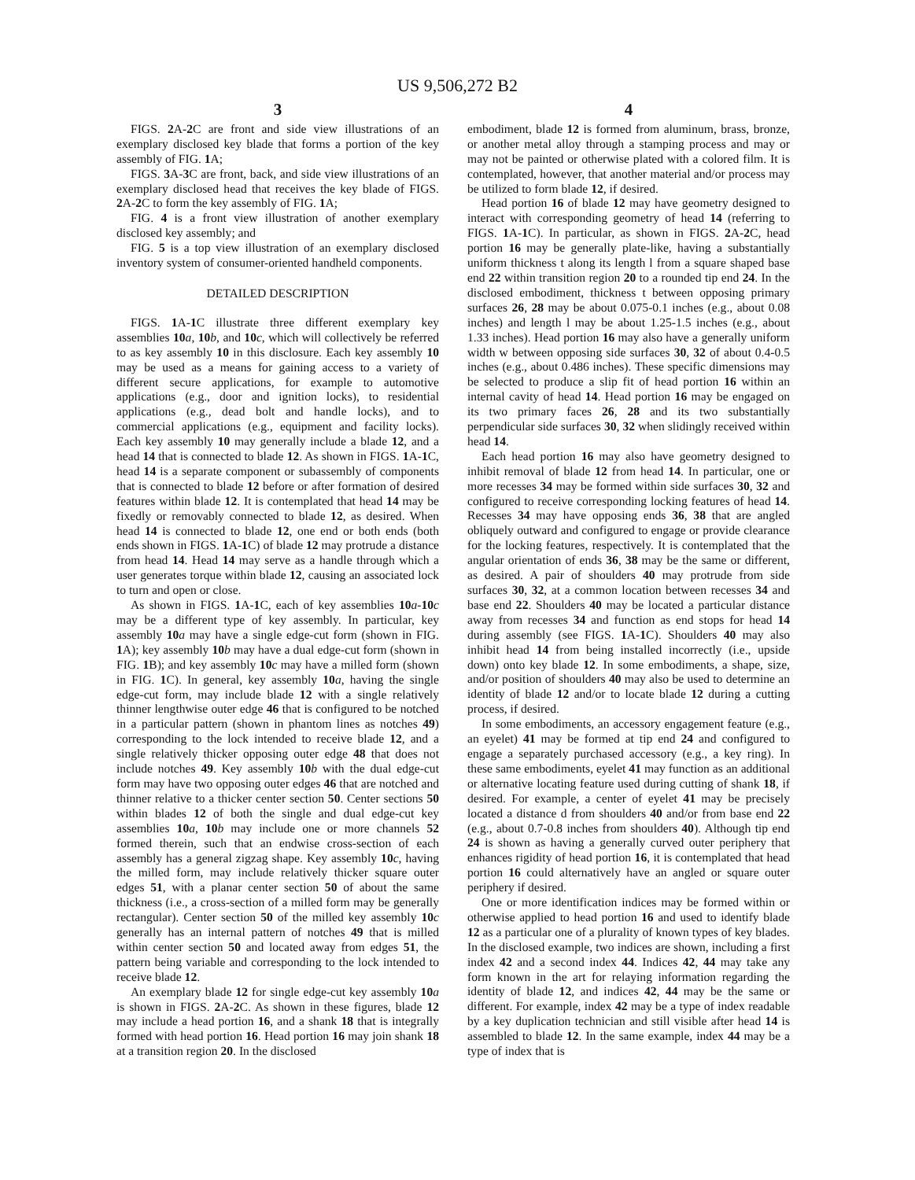US 9,506,272 B2
3
FIGS. 2 A-2 C are front and side view illustrations of an exemplary disclosed key blade that forms a portion of the key assembly of FIG. 1 A;
FIGS. 3 A-3 C are front, back, and side view illustrations of an exemplary disclosed head that receives the key blade of FIGS. 2 A-2 C to form the key assembly of FIG. 1 A;
FIG. 4 is a front view illustration of another exemplary disclosed key assembly; and
FIG. 5 is a top view illustration of an exemplary disclosed inventory system of consumer-oriented handheld components.
DETAILED DESCRIPTION
FIGS. 1 A-1 C illustrate three different exemplary key assemblies 10 a, 10 b, and 10 c, which will collectively be referred to as key assembly 10 in this disclosure. Each key assembly 10 may be used as a means for gaining access to a variety of different secure applications, for example to automotive applications (e.g., door and ignition locks), to residential applications (e.g., dead bolt and handle locks), and to commercial applications (e.g., equipment and facility locks). Each key assembly 10 may generally include a blade 12, and a head 14 that is connected to blade 12. As shown in FIGS. 1 A-1 C, head 14 is a separate component or subassembly of components that is connected to blade 12 before or after formation of desired features within blade 12. It is contemplated that head 14 may be fixedly or removably connected to blade 12, as desired. When head 14 is connected to blade 12, one end or both ends (both ends shown in FIGS. 1 A-1 C) of blade 12 may protrude a distance from head 14. Head 14 may serve as a handle through which a user generates torque within blade 12, causing an associated lock to turn and open or close.
As shown in FIGS. 1 A-1 C, each of key assemblies 10 a-10 c may be a different type of key assembly. In particular, key assembly 10 a may have a single edge-cut form (shown in FIG. 1 A); key assembly 10 b may have a dual edge-cut form (shown in FIG. 1 B); and key assembly 10 c may have a milled form (shown in FIG. 1 C). In general, key assembly 10 a, having the single edge-cut form, may include blade 12 with a single relatively thinner lengthwise outer edge 46 that is configured to be notched in a particular pattern (shown in phantom lines as notches 49) corresponding to the lock intended to receive blade 12, and a single relatively thicker opposing outer edge 48 that does not include notches 49. Key assembly 10 b with the dual edge-cut form may have two opposing outer edges 46 that are notched and thinner relative to a thicker center section 50. Center sections 50 within blades 12 of both the single and dual edge-cut key assemblies 10 a, 10 b may include one or more channels 52 formed therein, such that an endwise cross-section of each assembly has a general zigzag shape. Key assembly 10 c, having the milled form, may include relatively thicker square outer edges 51, with a planar center section 50 of about the same thickness (i.e., a cross-section of a milled form may be generally rectangular). Center section 50 of the milled key assembly 10 c generally has an internal pattern of notches 49 that is milled within center section 50 and located away from edges 51, the pattern being variable and corresponding to the lock intended to receive blade 12.
An exemplary blade 12 for single edge-cut key assembly 10 a is shown in FIGS. 2 A-2 C. As shown in these figures, blade 12 may include a head portion 16, and a shank 18 that is integrally formed with head portion 16. Head portion 16 may join shank 18 at a transition region 20. In the disclosed
4
embodiment, blade 12 is formed from aluminum, brass, bronze, or another metal alloy through a stamping process and may or may not be painted or otherwise plated with a colored film. It is contemplated, however, that another material and/or process may be utilized to form blade 12, if desired.
Head portion 16 of blade 12 may have geometry designed to interact with corresponding geometry of head 14 (referring to FIGS. 1 A-1 C). In particular, as shown in FIGS. 2 A-2 C, head portion 16 may be generally plate-like, having a substantially uniform thickness t along its length l from a square shaped base end 22 within transition region 20 to a rounded tip end 24. In the disclosed embodiment, thickness t between opposing primary surfaces 26, 28 may be about 0.075-0.1 inches (e.g., about 0.08 inches) and length l may be about 1.25-1.5 inches (e.g., about 1.33 inches). Head portion 16 may also have a generally uniform width w between opposing side surfaces 30, 32 of about 0.4-0.5 inches (e.g., about 0.486 inches). These specific dimensions may be selected to produce a slip fit of head portion 16 within an internal cavity of head 14. Head portion 16 may be engaged on its two primary faces 26, 28 and its two substantially perpendicular side surfaces 30, 32 when slidingly received within head 14.
Each head portion 16 may also have geometry designed to inhibit removal of blade 12 from head 14. In particular, one or more recesses 34 may be formed within side surfaces 30, 32 and configured to receive corresponding locking features of head 14. Recesses 34 may have opposing ends 36, 38 that are angled obliquely outward and configured to engage or provide clearance for the locking features, respectively. It is contemplated that the angular orientation of ends 36, 38 may be the same or different, as desired. A pair of shoulders 40 may protrude from side surfaces 30, 32, at a common location between recesses 34 and base end 22. Shoulders 40 may be located a particular distance away from recesses 34 and function as end stops for head 14 during assembly (see FIGS. 1 A-1 C). Shoulders 40 may also inhibit head 14 from being installed incorrectly (i.e., upside down) onto key blade 12. In some embodiments, a shape, size, and/or position of shoulders 40 may also be used to determine an identity of blade 12 and/or to locate blade 12 during a cutting process, if desired.
In some embodiments, an accessory engagement feature (e.g., an eyelet) 41 may be formed at tip end 24 and configured to engage a separately purchased accessory (e.g., a key ring). In these same embodiments, eyelet 41 may function as an additional or alternative locating feature used during cutting of shank 18, if desired. For example, a center of eyelet 41 may be precisely located a distance d from shoulders 40 and/or from base end 22 (e.g., about 0.7-0.8 inches from shoulders 40). Although tip end 24 is shown as having a generally curved outer periphery that enhances rigidity of head portion 16, it is contemplated that head portion 16 could alternatively have an angled or square outer periphery if desired.
One or more identification indices may be formed within or otherwise applied to head portion 16 and used to identify blade 12 as a particular one of a plurality of known types of key blades. In the disclosed example, two indices are shown, including a first index 42 and a second index 44. Indices 42, 44 may take any form known in the art for relaying information regarding the identity of blade 12, and indices 42, 44 may be the same or different. For example, index 42 may be a type of index readable by a key duplication technician and still visible after head 14 is assembled to blade 12. In the same example, index 44 may be a type of index that is